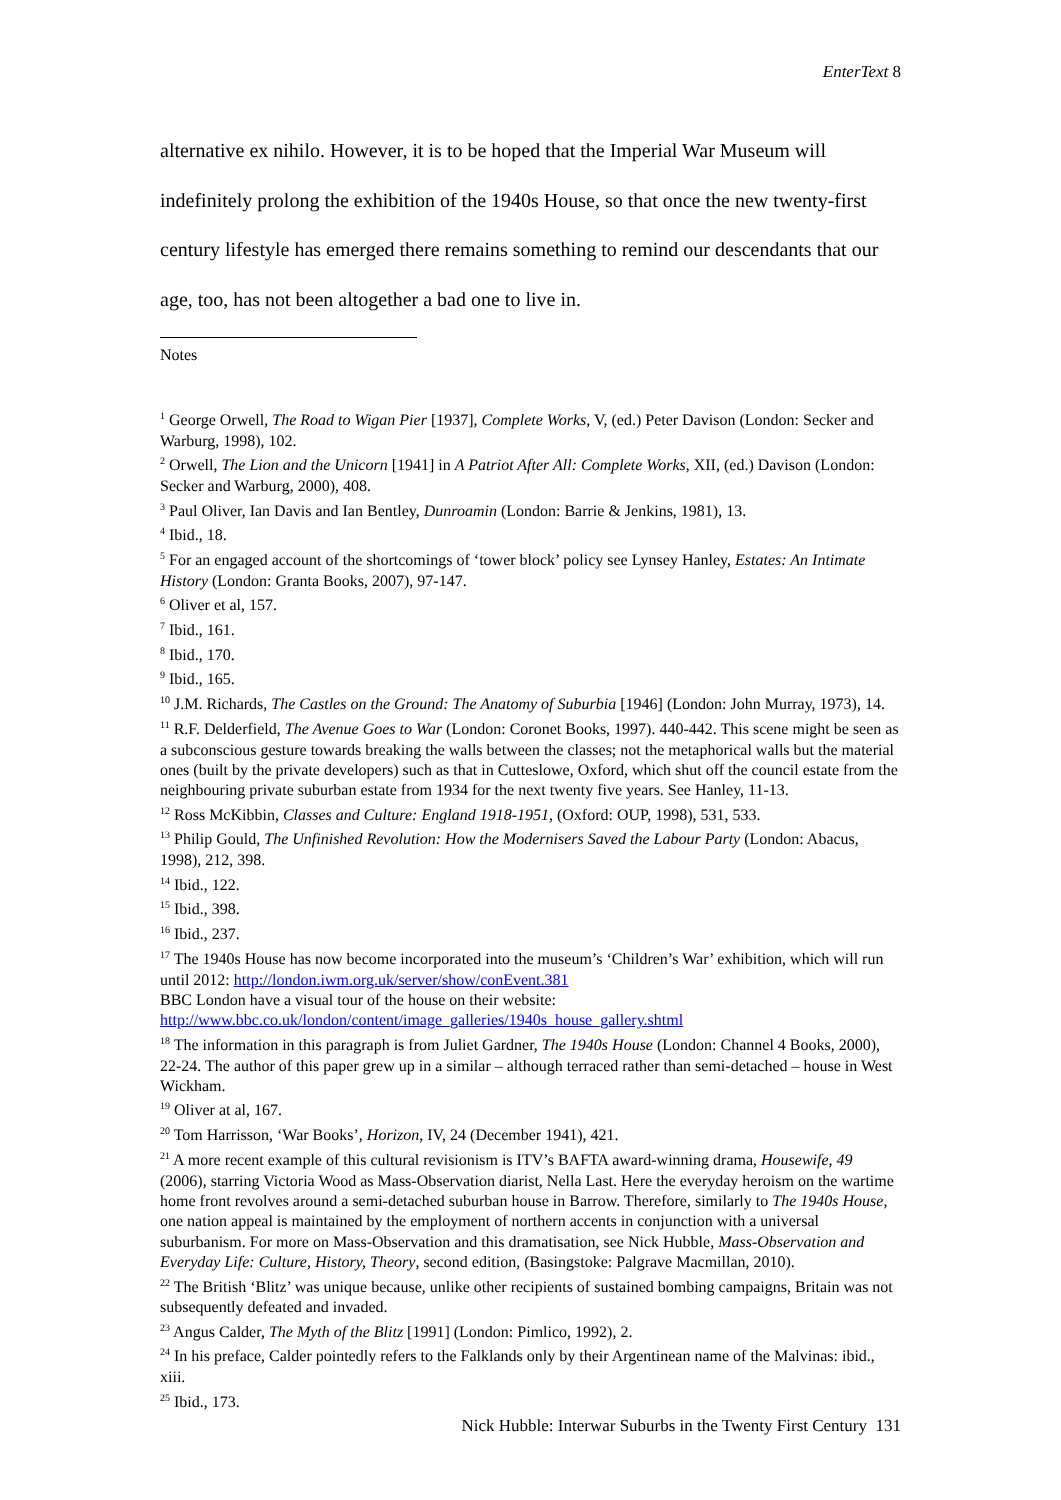EnterText 8
alternative ex nihilo. However, it is to be hoped that the Imperial War Museum will indefinitely prolong the exhibition of the 1940s House, so that once the new twenty-first century lifestyle has emerged there remains something to remind our descendants that our age, too, has not been altogether a bad one to live in.
Notes
<sup>1</sup> George Orwell, The Road to Wigan Pier [1937], Complete Works, V, (ed.) Peter Davison (London: Secker and Warburg, 1998), 102.
<sup>2</sup> Orwell, The Lion and the Unicorn [1941] in A Patriot After All: Complete Works, XII, (ed.) Davison (London: Secker and Warburg, 2000), 408.
<sup>3</sup> Paul Oliver, Ian Davis and Ian Bentley, Dunroamin (London: Barrie & Jenkins, 1981), 13.
<sup>4</sup> Ibid., 18.
<sup>5</sup> For an engaged account of the shortcomings of ‘tower block’ policy see Lynsey Hanley, Estates: An Intimate History (London: Granta Books, 2007), 97-147.
<sup>6</sup> Oliver et al, 157.
<sup>7</sup> Ibid., 161.
<sup>8</sup> Ibid., 170.
<sup>9</sup> Ibid., 165.
<sup>10</sup> J.M. Richards, The Castles on the Ground: The Anatomy of Suburbia [1946] (London: John Murray, 1973), 14.
<sup>11</sup> R.F. Delderfield, The Avenue Goes to War (London: Coronet Books, 1997). 440-442. This scene might be seen as a subconscious gesture towards breaking the walls between the classes; not the metaphorical walls but the material ones (built by the private developers) such as that in Cutteslowe, Oxford, which shut off the council estate from the neighbouring private suburban estate from 1934 for the next twenty five years. See Hanley, 11-13.
<sup>12</sup> Ross McKibbin, Classes and Culture: England 1918-1951, (Oxford: OUP, 1998), 531, 533.
<sup>13</sup> Philip Gould, The Unfinished Revolution: How the Modernisers Saved the Labour Party (London: Abacus, 1998), 212, 398.
<sup>14</sup> Ibid., 122.
<sup>15</sup> Ibid., 398.
<sup>16</sup> Ibid., 237.
<sup>17</sup> The 1940s House has now become incorporated into the museum’s ‘Children’s War’ exhibition, which will run until 2012: http://london.iwm.org.uk/server/show/conEvent.381
BBC London have a visual tour of the house on their website:
http://www.bbc.co.uk/london/content/image_galleries/1940s_house_gallery.shtml
<sup>18</sup> The information in this paragraph is from Juliet Gardner, The 1940s House (London: Channel 4 Books, 2000), 22-24. The author of this paper grew up in a similar – although terraced rather than semi-detached – house in West Wickham.
<sup>19</sup> Oliver at al, 167.
<sup>20</sup> Tom Harrisson, ‘War Books’, Horizon, IV, 24 (December 1941), 421.
<sup>21</sup> A more recent example of this cultural revisionism is ITV’s BAFTA award-winning drama, Housewife, 49 (2006), starring Victoria Wood as Mass-Observation diarist, Nella Last. Here the everyday heroism on the wartime home front revolves around a semi-detached suburban house in Barrow. Therefore, similarly to The 1940s House, one nation appeal is maintained by the employment of northern accents in conjunction with a universal suburbanism. For more on Mass-Observation and this dramatisation, see Nick Hubble, Mass-Observation and Everyday Life: Culture, History, Theory, second edition, (Basingstoke: Palgrave Macmillan, 2010).
<sup>22</sup> The British ‘Blitz’ was unique because, unlike other recipients of sustained bombing campaigns, Britain was not subsequently defeated and invaded.
<sup>23</sup> Angus Calder, The Myth of the Blitz [1991] (London: Pimlico, 1992), 2.
<sup>24</sup> In his preface, Calder pointedly refers to the Falklands only by their Argentinean name of the Malvinas: ibid., xiii.
<sup>25</sup> Ibid., 173.
Nick Hubble: Interwar Suburbs in the Twenty First Century 131